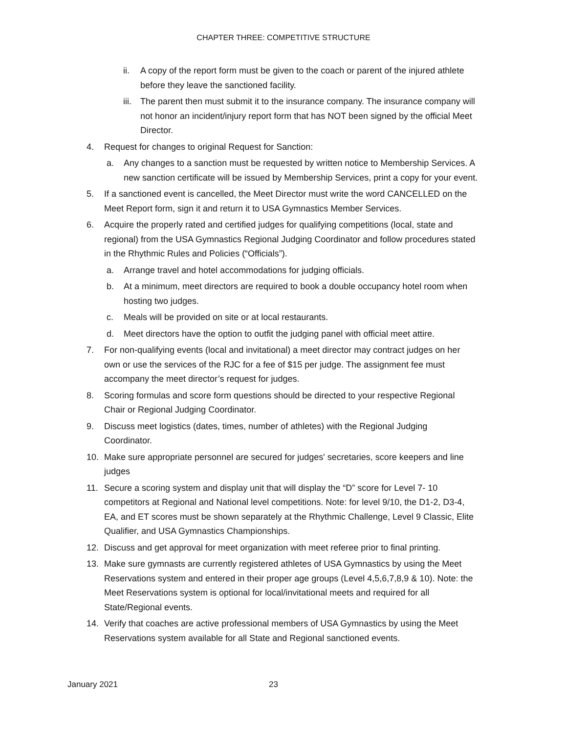CHAPTER THREE: COMPETITIVE STRUCTURE
ii. A copy of the report form must be given to the coach or parent of the injured athlete before they leave the sanctioned facility.
iii. The parent then must submit it to the insurance company. The insurance company will not honor an incident/injury report form that has NOT been signed by the official Meet Director.
4. Request for changes to original Request for Sanction:
a. Any changes to a sanction must be requested by written notice to Membership Services. A new sanction certificate will be issued by Membership Services, print a copy for your event.
5. If a sanctioned event is cancelled, the Meet Director must write the word CANCELLED on the Meet Report form, sign it and return it to USA Gymnastics Member Services.
6. Acquire the properly rated and certified judges for qualifying competitions (local, state and regional) from the USA Gymnastics Regional Judging Coordinator and follow procedures stated in the Rhythmic Rules and Policies (“Officials”).
a. Arrange travel and hotel accommodations for judging officials.
b. At a minimum, meet directors are required to book a double occupancy hotel room when hosting two judges.
c. Meals will be provided on site or at local restaurants.
d. Meet directors have the option to outfit the judging panel with official meet attire.
7. For non-qualifying events (local and invitational) a meet director may contract judges on her own or use the services of the RJC for a fee of $15 per judge. The assignment fee must accompany the meet director’s request for judges.
8. Scoring formulas and score form questions should be directed to your respective Regional Chair or Regional Judging Coordinator.
9. Discuss meet logistics (dates, times, number of athletes) with the Regional Judging Coordinator.
10. Make sure appropriate personnel are secured for judges' secretaries, score keepers and line judges
11. Secure a scoring system and display unit that will display the “D” score for Level 7- 10 competitors at Regional and National level competitions. Note: for level 9/10, the D1-2, D3-4, EA, and ET scores must be shown separately at the Rhythmic Challenge, Level 9 Classic, Elite Qualifier, and USA Gymnastics Championships.
12. Discuss and get approval for meet organization with meet referee prior to final printing.
13. Make sure gymnasts are currently registered athletes of USA Gymnastics by using the Meet Reservations system and entered in their proper age groups (Level 4,5,6,7,8,9 & 10). Note: the Meet Reservations system is optional for local/invitational meets and required for all State/Regional events.
14. Verify that coaches are active professional members of USA Gymnastics by using the Meet Reservations system available for all State and Regional sanctioned events.
January 2021 23